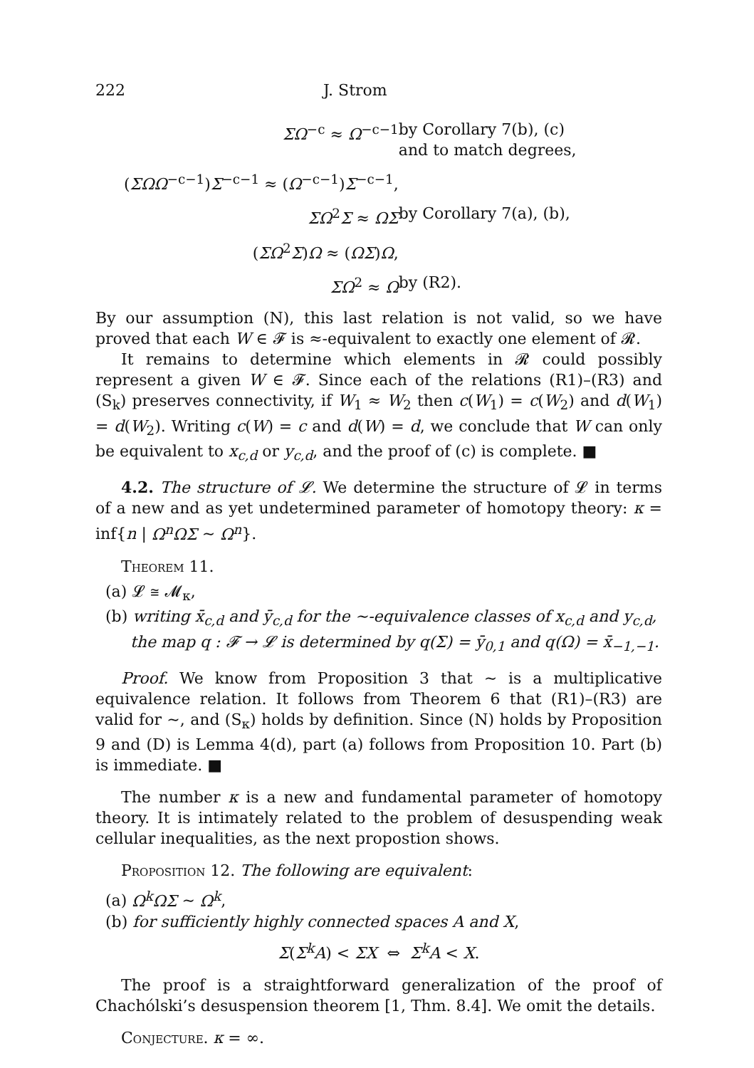222 J. Strom
| ΣΩ<sup>−c</sup> ≈ Ω<sup>−c−1</sup> | by Corollary 7(b), (c) and to match degrees, |
| ( ΣΩΩ<sup>−c−1</sup>) Σ<sup>−c−1</sup> ≈ ( Ω<sup>−c−1</sup>) Σ<sup>−c−1</sup>, | |
| ΣΩ<sup>2</sup> Σ ≈ ΩΣ | by Corollary 7(a), (b), |
| ( ΣΩ<sup>2</sup> Σ ) Ω ≈ ( ΩΣ ) Ω , | |
| ΣΩ<sup>2</sup> ≈ Ω | by (R2). |
By our assumption (N), this last relation is not valid, so we have proved that each W ∈ 𝓕 is ≈-equivalent to exactly one element of 𝓡.
It remains to determine which elements in 𝓡 could possibly represent a given W ∈ 𝓕. Since each of the relations (R1)–(R3) and (S<sub>k</sub>) preserves connectivity, if W<sub>1</sub> ≈ W<sub>2</sub> then c(W<sub>1</sub>) = c(W<sub>2</sub>) and d(W<sub>1</sub>) = d(W<sub>2</sub>). Writing c(W) = c and d(W) = d, we conclude that W can only be equivalent to x<sub>c,d</sub> or y<sub>c,d</sub>, and the proof of (c) is complete. ■
4.2. The structure of 𝓛. We determine the structure of 𝓛 in terms of a new and as yet undetermined parameter of homotopy theory: κ = inf{n | Ω<sup>n</sup>ΩΣ ∼ Ω<sup>n</sup>}.
Theorem 11.
(a) 𝓛 ≅ 𝓜<sub>κ</sub>,
(b) writing x̄<sub>c,d</sub> and ȳ<sub>c,d</sub> for the ∼-equivalence classes of x<sub>c,d</sub> and y<sub>c,d</sub>,
the map q : 𝓕 → 𝓛 is determined by q(Σ) = ȳ<sub>0,1</sub> and q(Ω) = x̄<sub>−1,−1</sub>.
Proof. We know from Proposition 3 that ∼ is a multiplicative equivalence relation. It follows from Theorem 6 that (R1)–(R3) are valid for ∼, and (S<sub>κ</sub>) holds by definition. Since (N) holds by Proposition 9 and (D) is Lemma 4(d), part (a) follows from Proposition 10. Part (b) is immediate. ■
The number κ is a new and fundamental parameter of homotopy theory. It is intimately related to the problem of desuspending weak cellular inequalities, as the next propostion shows.
Proposition 12. The following are equivalent:
(a) Ω<sup>k</sup>ΩΣ ∼ Ω<sup>k</sup>,
(b) for sufficiently highly connected spaces A and X,
Σ(Σ<sup>k</sup>A) < ΣX ⇔ Σ<sup>k</sup>A < X.
The proof is a straightforward generalization of the proof of Chachólski’s desuspension theorem [1, Thm. 8.4]. We omit the details.
Conjecture. κ = ∞.